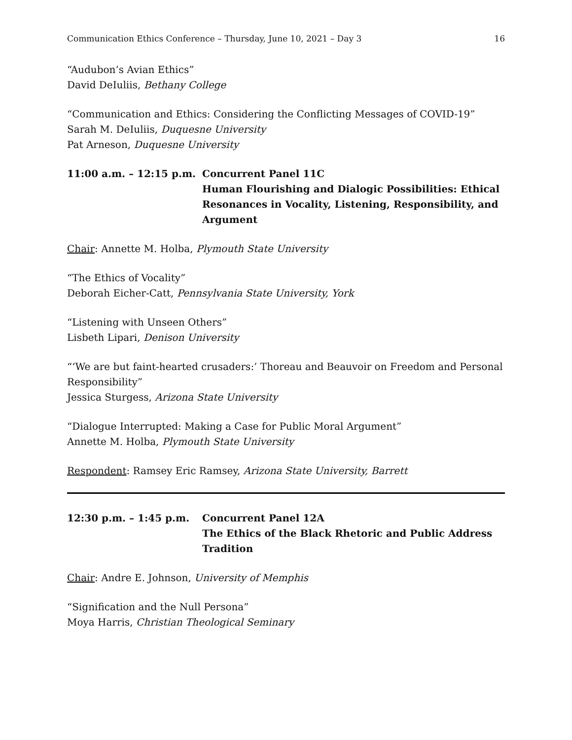Communication Ethics Conference – Thursday, June 10, 2021 – Day 3 16
“Audubon’s Avian Ethics”
David DeIuliis, Bethany College
“Communication and Ethics: Considering the Conflicting Messages of COVID-19”
Sarah M. DeIuliis, Duquesne University
Pat Arneson, Duquesne University
11:00 a.m. – 12:15 p.m.
Concurrent Panel 11C
Human Flourishing and Dialogic Possibilities: Ethical Resonances in Vocality, Listening, Responsibility, and Argument
Chair: Annette M. Holba, Plymouth State University
“The Ethics of Vocality”
Deborah Eicher-Catt, Pennsylvania State University, York
“Listening with Unseen Others”
Lisbeth Lipari, Denison University
“‘We are but faint-hearted crusaders:’ Thoreau and Beauvoir on Freedom and Personal Responsibility”
Jessica Sturgess, Arizona State University
“Dialogue Interrupted: Making a Case for Public Moral Argument”
Annette M. Holba, Plymouth State University
Respondent: Ramsey Eric Ramsey, Arizona State University, Barrett
12:30 p.m. – 1:45 p.m. Concurrent Panel 12A
The Ethics of the Black Rhetoric and Public Address Tradition
Chair: Andre E. Johnson, University of Memphis
“Signification and the Null Persona”
Moya Harris, Christian Theological Seminary